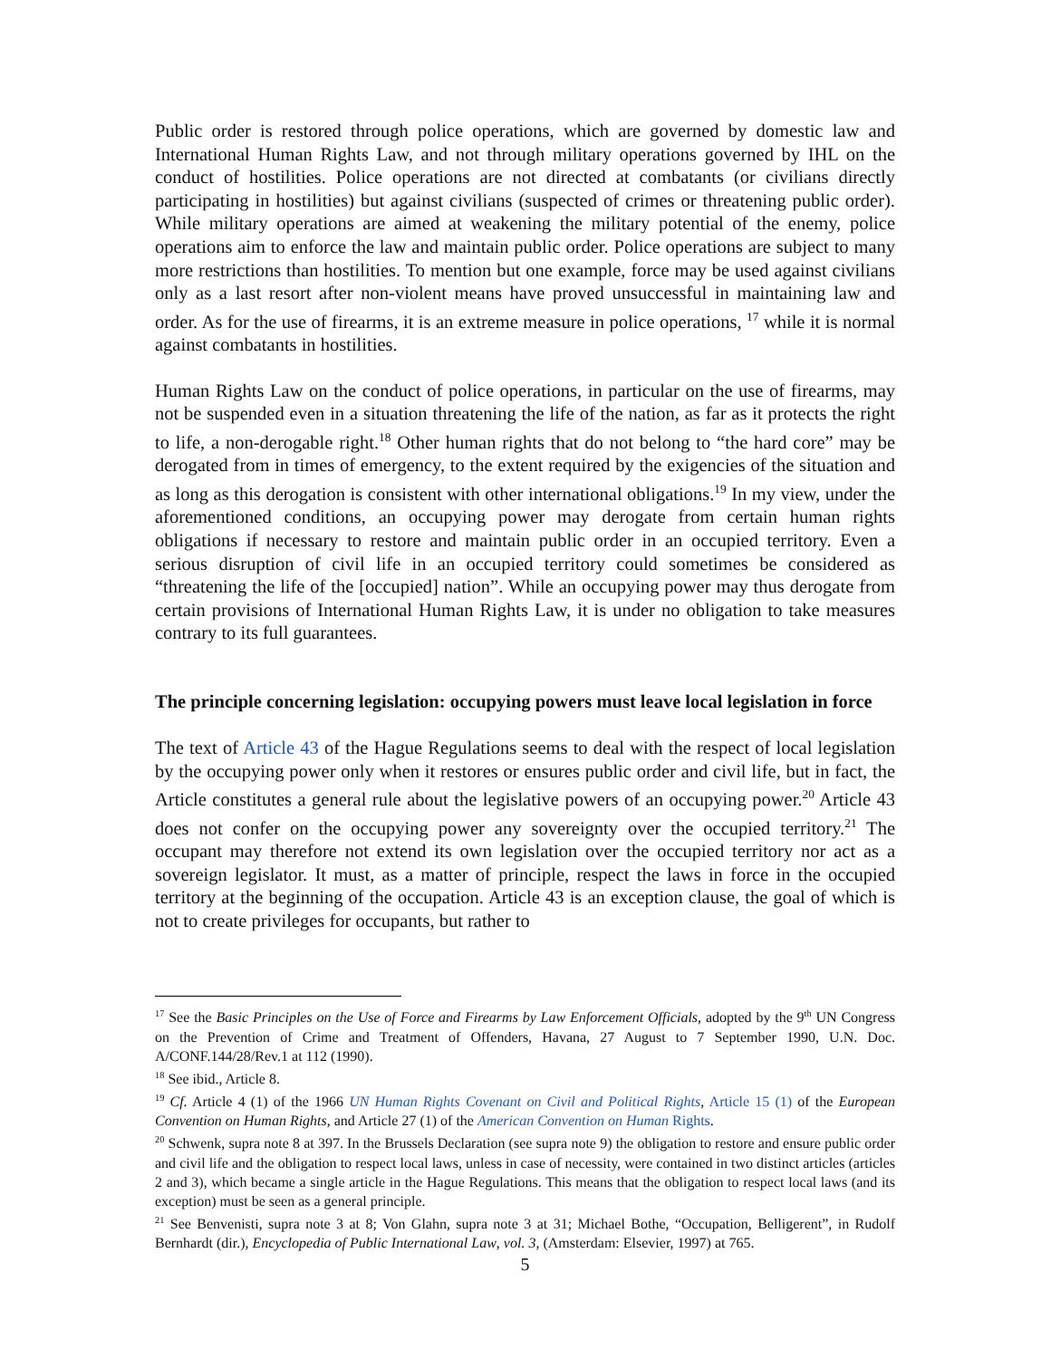Public order is restored through police operations, which are governed by domestic law and International Human Rights Law, and not through military operations governed by IHL on the conduct of hostilities. Police operations are not directed at combatants (or civilians directly participating in hostilities) but against civilians (suspected of crimes or threatening public order). While military operations are aimed at weakening the military potential of the enemy, police operations aim to enforce the law and maintain public order. Police operations are subject to many more restrictions than hostilities. To mention but one example, force may be used against civilians only as a last resort after non-violent means have proved unsuccessful in maintaining law and order. As for the use of firearms, it is an extreme measure in police operations, <sup>17</sup> while it is normal against combatants in hostilities.
Human Rights Law on the conduct of police operations, in particular on the use of firearms, may not be suspended even in a situation threatening the life of the nation, as far as it protects the right to life, a non-derogable right.<sup>18</sup> Other human rights that do not belong to “the hard core” may be derogated from in times of emergency, to the extent required by the exigencies of the situation and as long as this derogation is consistent with other international obligations.<sup>19</sup> In my view, under the aforementioned conditions, an occupying power may derogate from certain human rights obligations if necessary to restore and maintain public order in an occupied territory. Even a serious disruption of civil life in an occupied territory could sometimes be considered as “threatening the life of the [occupied] nation”. While an occupying power may thus derogate from certain provisions of International Human Rights Law, it is under no obligation to take measures contrary to its full guarantees.
The principle concerning legislation: occupying powers must leave local legislation in force
The text of Article 43 of the Hague Regulations seems to deal with the respect of local legislation by the occupying power only when it restores or ensures public order and civil life, but in fact, the Article constitutes a general rule about the legislative powers of an occupying power.<sup>20</sup> Article 43 does not confer on the occupying power any sovereignty over the occupied territory.<sup>21</sup> The occupant may therefore not extend its own legislation over the occupied territory nor act as a sovereign legislator. It must, as a matter of principle, respect the laws in force in the occupied territory at the beginning of the occupation. Article 43 is an exception clause, the goal of which is not to create privileges for occupants, but rather to
<sup>17</sup> See the Basic Principles on the Use of Force and Firearms by Law Enforcement Officials, adopted by the 9<sup>th</sup> UN Congress on the Prevention of Crime and Treatment of Offenders, Havana, 27 August to 7 September 1990, U.N. Doc. A/CONF.144/28/Rev.1 at 112 (1990).
<sup>18</sup> See ibid., Article 8.
<sup>19</sup> Cf. Article 4 (1) of the 1966 UN Human Rights Covenant on Civil and Political Rights, Article 15 (1) of the European Convention on Human Rights, and Article 27 (1) of the American Convention on Human Rights.
<sup>20</sup> Schwenk, supra note 8 at 397. In the Brussels Declaration (see supra note 9) the obligation to restore and ensure public order and civil life and the obligation to respect local laws, unless in case of necessity, were contained in two distinct articles (articles 2 and 3), which became a single article in the Hague Regulations. This means that the obligation to respect local laws (and its exception) must be seen as a general principle.
<sup>21</sup> See Benvenisti, supra note 3 at 8; Von Glahn, supra note 3 at 31; Michael Bothe, “Occupation, Belligerent”, in Rudolf Bernhardt (dir.), Encyclopedia of Public International Law, vol. 3, (Amsterdam: Elsevier, 1997) at 765.
5